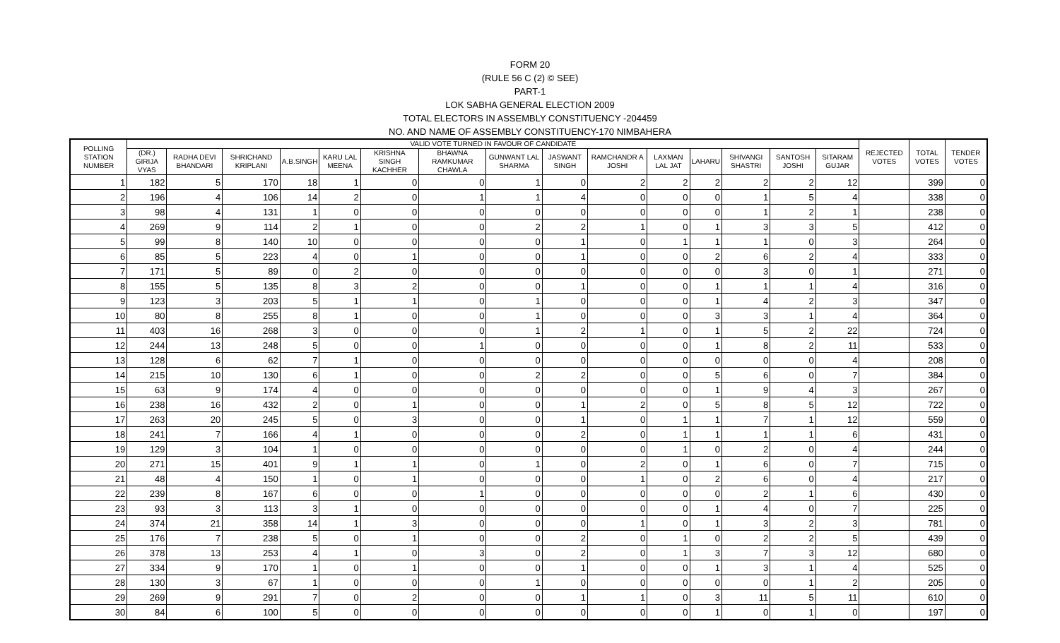FORM 20
(RULE 56 C (2) © SEE)
PART-1
LOK SABHA GENERAL ELECTION 2009
TOTAL ELECTORS IN ASSEMBLY CONSTITUENCY -204459
NO. AND NAME OF ASSEMBLY CONSTITUENCY-170 NIMBAHERA
| POLLING STATION NUMBER | VALID VOTE TURNED IN FAVOUR OF CANDIDATE | | | | | | | | | | | | | | | REJECTED VOTES | TOTAL VOTES | TENDER VOTES |
| --- | --- | --- | --- | --- | --- | --- | --- | --- | --- | --- | --- | --- | --- | --- | --- | --- | --- | --- |
| | (DR.) GIRIJA VYAS | RADHA DEVI BHANDARI | SHRICHAND KRIPLANI | A.B.SINGH | KARU LAL MEENA | KRISHNA SINGH KACHHER | BHAWNA RAMKUMAR CHAWLA | GUNWANT LAL SHARMA | JASWANT SINGH | RAMCHANDR A JOSHI | LAXMAN LAL JAT | LAHARU | SHIVANGI SHASTRI | SANTOSH JOSHI | SITARAM GUJAR | | | |
| 1 | 182 | 5 | 170 | 18 | 1 | 0 | 0 | 1 | 0 | 2 | 2 | 2 | 2 | 2 | 12 | | 399 | 0 |
| 2 | 196 | 4 | 106 | 14 | 2 | 0 | 1 | 1 | 4 | 0 | 0 | 0 | 1 | 5 | 4 | | 338 | 0 |
| 3 | 98 | 4 | 131 | 1 | 0 | 0 | 0 | 0 | 0 | 0 | 0 | 0 | 1 | 2 | 1 | | 238 | 0 |
| 4 | 269 | 9 | 114 | 2 | 1 | 0 | 0 | 2 | 2 | 1 | 0 | 1 | 3 | 3 | 5 | | 412 | 0 |
| 5 | 99 | 8 | 140 | 10 | 0 | 0 | 0 | 0 | 1 | 0 | 1 | 1 | 1 | 0 | 3 | | 264 | 0 |
| 6 | 85 | 5 | 223 | 4 | 0 | 1 | 0 | 0 | 1 | 0 | 0 | 2 | 6 | 2 | 4 | | 333 | 0 |
| 7 | 171 | 5 | 89 | 0 | 2 | 0 | 0 | 0 | 0 | 0 | 0 | 0 | 3 | 0 | 1 | | 271 | 0 |
| 8 | 155 | 5 | 135 | 8 | 3 | 2 | 0 | 0 | 1 | 0 | 0 | 1 | 1 | 1 | 4 | | 316 | 0 |
| 9 | 123 | 3 | 203 | 5 | 1 | 1 | 0 | 1 | 0 | 0 | 0 | 1 | 4 | 2 | 3 | | 347 | 0 |
| 10 | 80 | 8 | 255 | 8 | 1 | 0 | 0 | 1 | 0 | 0 | 0 | 3 | 3 | 1 | 4 | | 364 | 0 |
| 11 | 403 | 16 | 268 | 3 | 0 | 0 | 0 | 1 | 2 | 1 | 0 | 1 | 5 | 2 | 22 | | 724 | 0 |
| 12 | 244 | 13 | 248 | 5 | 0 | 0 | 1 | 0 | 0 | 0 | 0 | 1 | 8 | 2 | 11 | | 533 | 0 |
| 13 | 128 | 6 | 62 | 7 | 1 | 0 | 0 | 0 | 0 | 0 | 0 | 0 | 0 | 0 | 4 | | 208 | 0 |
| 14 | 215 | 10 | 130 | 6 | 1 | 0 | 0 | 2 | 2 | 0 | 0 | 5 | 6 | 0 | 7 | | 384 | 0 |
| 15 | 63 | 9 | 174 | 4 | 0 | 0 | 0 | 0 | 0 | 0 | 0 | 1 | 9 | 4 | 3 | | 267 | 0 |
| 16 | 238 | 16 | 432 | 2 | 0 | 1 | 0 | 0 | 1 | 2 | 0 | 5 | 8 | 5 | 12 | | 722 | 0 |
| 17 | 263 | 20 | 245 | 5 | 0 | 3 | 0 | 0 | 1 | 0 | 1 | 1 | 7 | 1 | 12 | | 559 | 0 |
| 18 | 241 | 7 | 166 | 4 | 1 | 0 | 0 | 0 | 2 | 0 | 1 | 1 | 1 | 1 | 6 | | 431 | 0 |
| 19 | 129 | 3 | 104 | 1 | 0 | 0 | 0 | 0 | 0 | 0 | 1 | 0 | 2 | 0 | 4 | | 244 | 0 |
| 20 | 271 | 15 | 401 | 9 | 1 | 1 | 0 | 1 | 0 | 2 | 0 | 1 | 6 | 0 | 7 | | 715 | 0 |
| 21 | 48 | 4 | 150 | 1 | 0 | 1 | 0 | 0 | 0 | 1 | 0 | 2 | 6 | 0 | 4 | | 217 | 0 |
| 22 | 239 | 8 | 167 | 6 | 0 | 0 | 1 | 0 | 0 | 0 | 0 | 0 | 2 | 1 | 6 | | 430 | 0 |
| 23 | 93 | 3 | 113 | 3 | 1 | 0 | 0 | 0 | 0 | 0 | 0 | 1 | 4 | 0 | 7 | | 225 | 0 |
| 24 | 374 | 21 | 358 | 14 | 1 | 3 | 0 | 0 | 0 | 1 | 0 | 1 | 3 | 2 | 3 | | 781 | 0 |
| 25 | 176 | 7 | 238 | 5 | 0 | 1 | 0 | 0 | 2 | 0 | 1 | 0 | 2 | 2 | 5 | | 439 | 0 |
| 26 | 378 | 13 | 253 | 4 | 1 | 0 | 3 | 0 | 2 | 0 | 1 | 3 | 7 | 3 | 12 | | 680 | 0 |
| 27 | 334 | 9 | 170 | 1 | 0 | 1 | 0 | 0 | 1 | 0 | 0 | 1 | 3 | 1 | 4 | | 525 | 0 |
| 28 | 130 | 3 | 67 | 1 | 0 | 0 | 0 | 1 | 0 | 0 | 0 | 0 | 0 | 1 | 2 | | 205 | 0 |
| 29 | 269 | 9 | 291 | 7 | 0 | 2 | 0 | 0 | 1 | 1 | 0 | 3 | 11 | 5 | 11 | | 610 | 0 |
| 30 | 84 | 6 | 100 | 5 | 0 | 0 | 0 | 0 | 0 | 0 | 0 | 1 | 0 | 1 | 0 | | 197 | 0 |